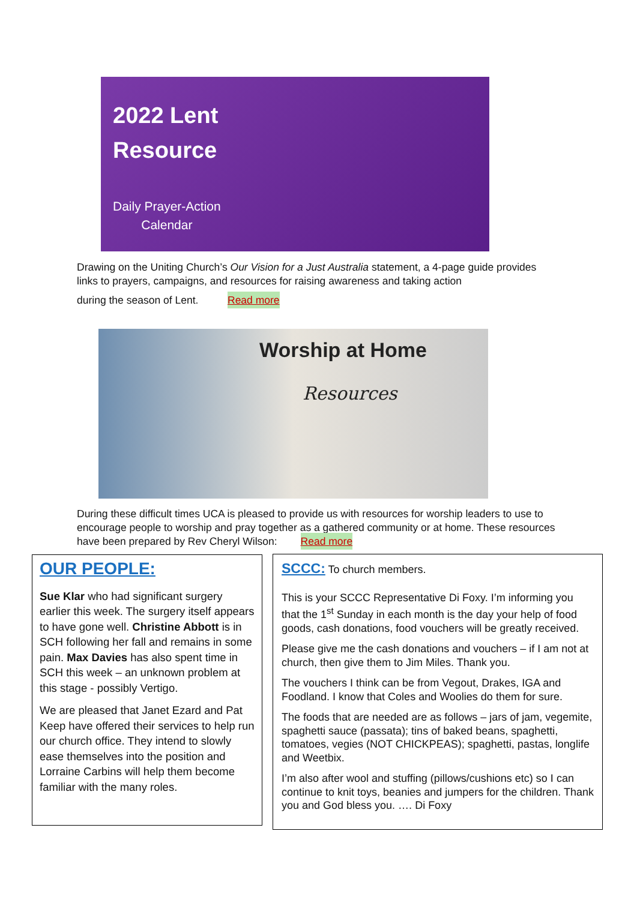2022 Lent
Resource
Daily Prayer-Action
Calendar
Drawing on the Uniting Church’s Our Vision for a Just Australia statement, a 4-page guide provides links to prayers, campaigns, and resources for raising awareness and taking action
during the season of Lent. Read more
Worship at Home
Resources
During these difficult times UCA is pleased to provide us with resources for worship leaders to use to encourage people to worship and pray together as a gathered community or at home. These resources have been prepared by Rev Cheryl Wilson: Read more
OUR PEOPLE:
Sue Klar who had significant surgery earlier this week. The surgery itself appears to have gone well. Christine Abbott is in SCH following her fall and remains in some pain. Max Davies has also spent time in SCH this week – an unknown problem at this stage - possibly Vertigo.
We are pleased that Janet Ezard and Pat Keep have offered their services to help run our church office. They intend to slowly ease themselves into the position and Lorraine Carbins will help them become familiar with the many roles.
SCCC: To church members.
This is your SCCC Representative Di Foxy. I’m informing you that the 1<sup>st</sup> Sunday in each month is the day your help of food goods, cash donations, food vouchers will be greatly received.
Please give me the cash donations and vouchers – if I am not at church, then give them to Jim Miles. Thank you.
The vouchers I think can be from Vegout, Drakes, IGA and Foodland. I know that Coles and Woolies do them for sure.
The foods that are needed are as follows – jars of jam, vegemite, spaghetti sauce (passata); tins of baked beans, spaghetti, tomatoes, vegies (NOT CHICKPEAS); spaghetti, pastas, longlife and Weetbix.
I’m also after wool and stuffing (pillows/cushions etc) so I can continue to knit toys, beanies and jumpers for the children. Thank you and God bless you. …. Di Foxy